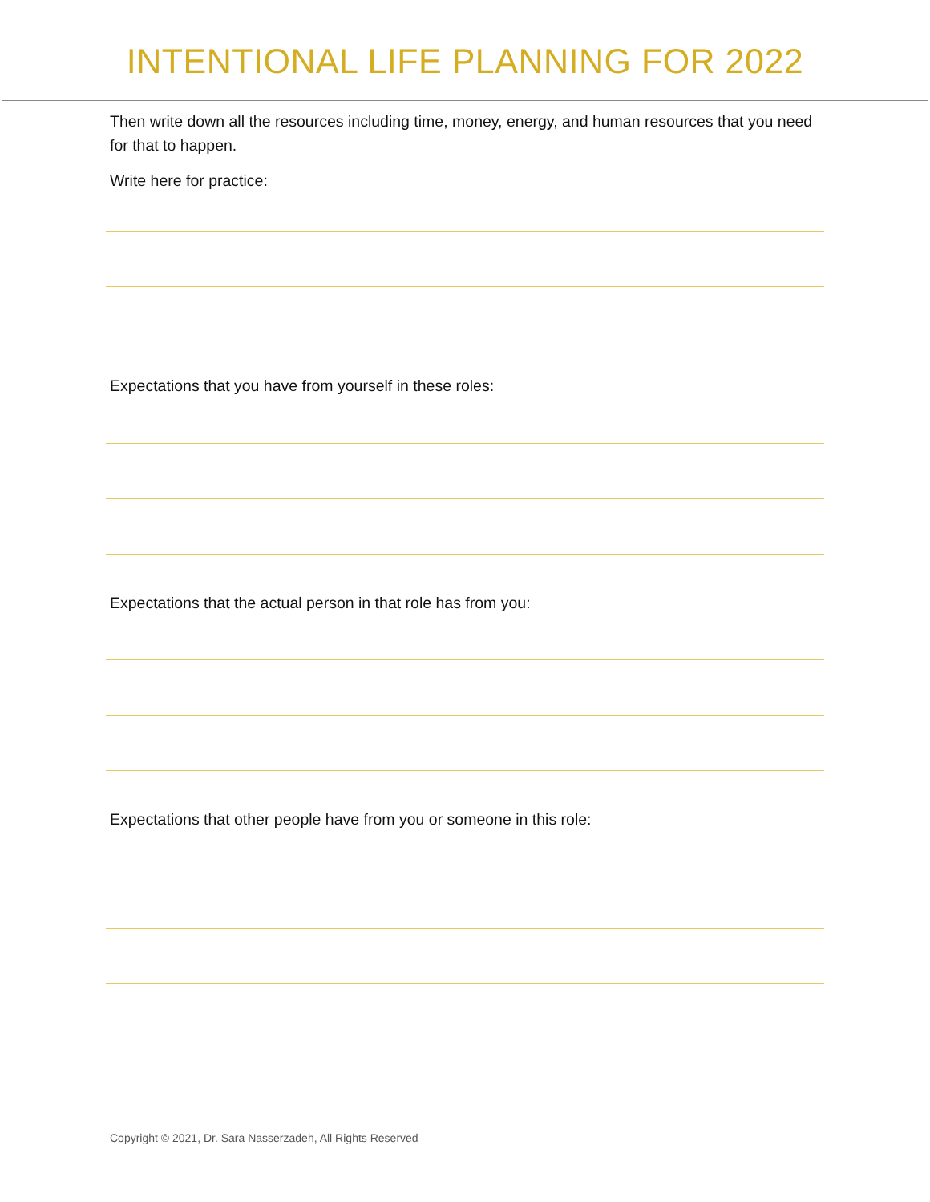INTENTIONAL LIFE PLANNING FOR 2022
Then write down all the resources including time, money, energy, and human resources that you need for that to happen.
Write here for practice:
Expectations that you have from yourself in these roles:
Expectations that the actual person in that role has from you:
Expectations that other people have from you or someone in this role:
Copyright © 2021, Dr. Sara Nasserzadeh, All Rights Reserved